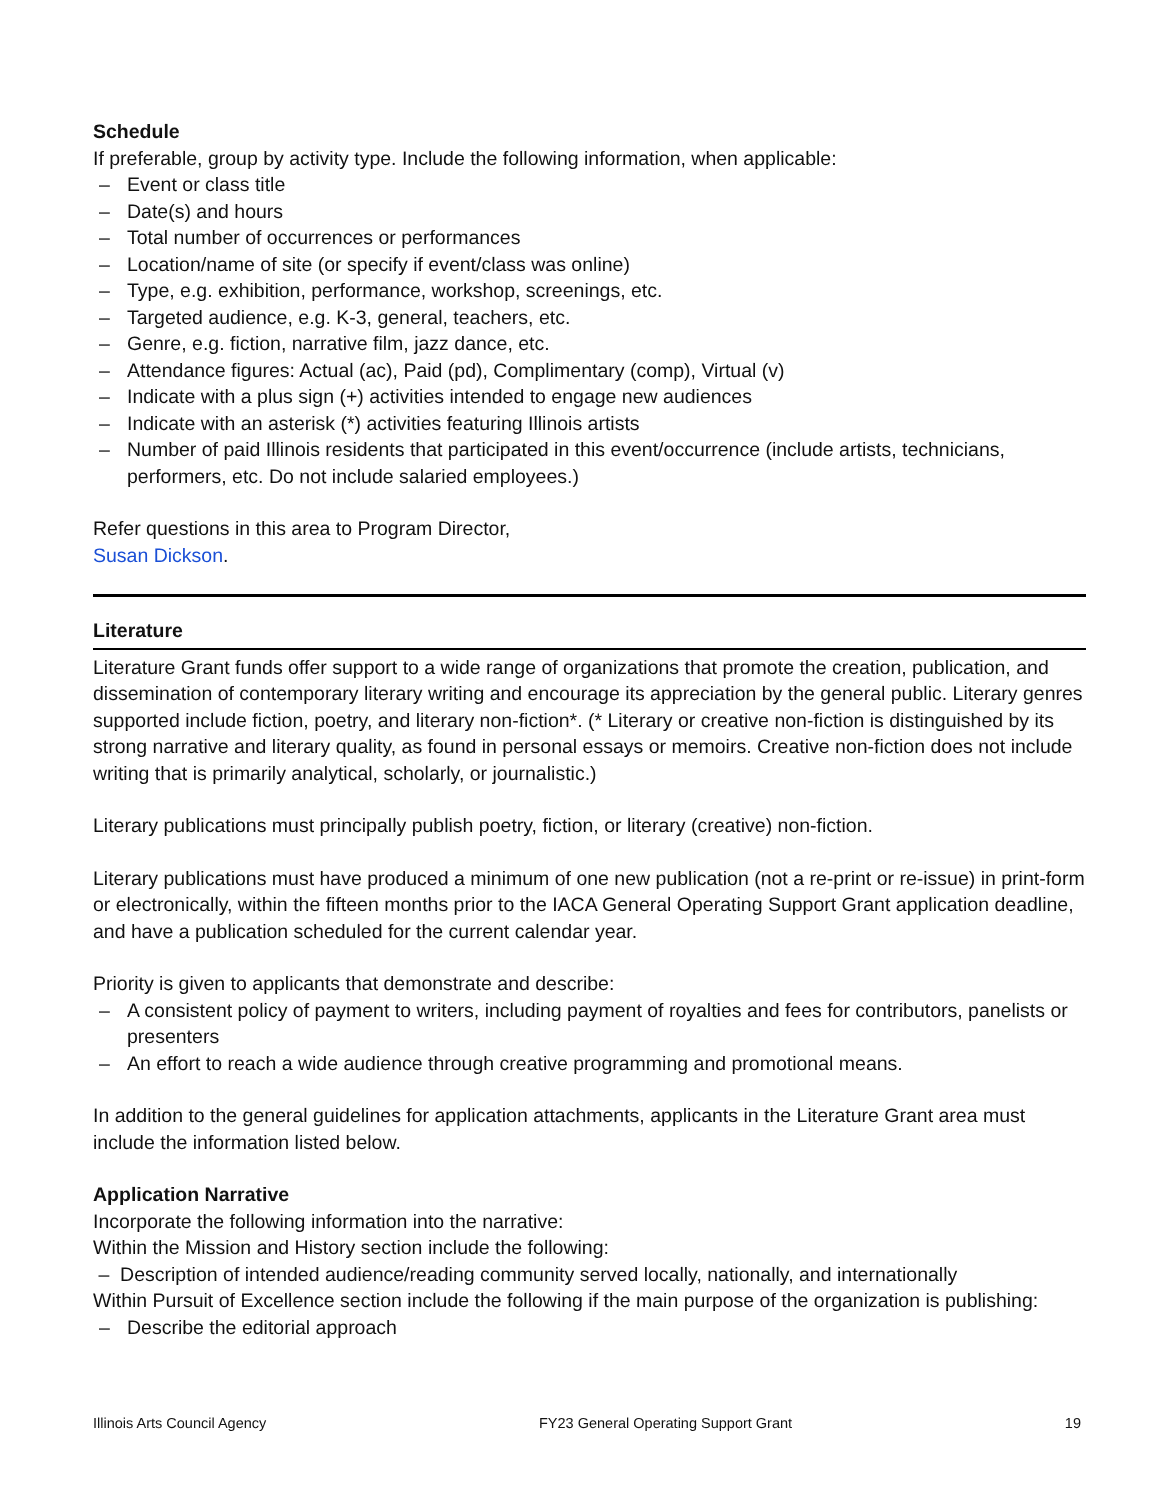Schedule
If preferable, group by activity type. Include the following information, when applicable:
– Event or class title
– Date(s) and hours
– Total number of occurrences or performances
– Location/name of site (or specify if event/class was online)
– Type, e.g. exhibition, performance, workshop, screenings, etc.
– Targeted audience, e.g. K-3, general, teachers, etc.
– Genre, e.g. fiction, narrative film, jazz dance, etc.
– Attendance figures: Actual (ac), Paid (pd), Complimentary (comp), Virtual (v)
– Indicate with a plus sign (+) activities intended to engage new audiences
– Indicate with an asterisk (*) activities featuring Illinois artists
– Number of paid Illinois residents that participated in this event/occurrence (include artists, technicians, performers, etc. Do not include salaried employees.)
Refer questions in this area to Program Director,
Susan Dickson.
Literature
Literature Grant funds offer support to a wide range of organizations that promote the creation, publication, and dissemination of contemporary literary writing and encourage its appreciation by the general public. Literary genres supported include fiction, poetry, and literary non-fiction*. (* Literary or creative non-fiction is distinguished by its strong narrative and literary quality, as found in personal essays or memoirs. Creative non-fiction does not include writing that is primarily analytical, scholarly, or journalistic.)
Literary publications must principally publish poetry, fiction, or literary (creative) non-fiction.
Literary publications must have produced a minimum of one new publication (not a re-print or re-issue) in print-form or electronically, within the fifteen months prior to the IACA General Operating Support Grant application deadline, and have a publication scheduled for the current calendar year.
Priority is given to applicants that demonstrate and describe:
– A consistent policy of payment to writers, including payment of royalties and fees for contributors, panelists or presenters
– An effort to reach a wide audience through creative programming and promotional means.
In addition to the general guidelines for application attachments, applicants in the Literature Grant area must include the information listed below.
Application Narrative
Incorporate the following information into the narrative:
Within the Mission and History section include the following:
– Description of intended audience/reading community served locally, nationally, and internationally
Within Pursuit of Excellence section include the following if the main purpose of the organization is publishing:
– Describe the editorial approach
Illinois Arts Council Agency FY23 General Operating Support Grant 19